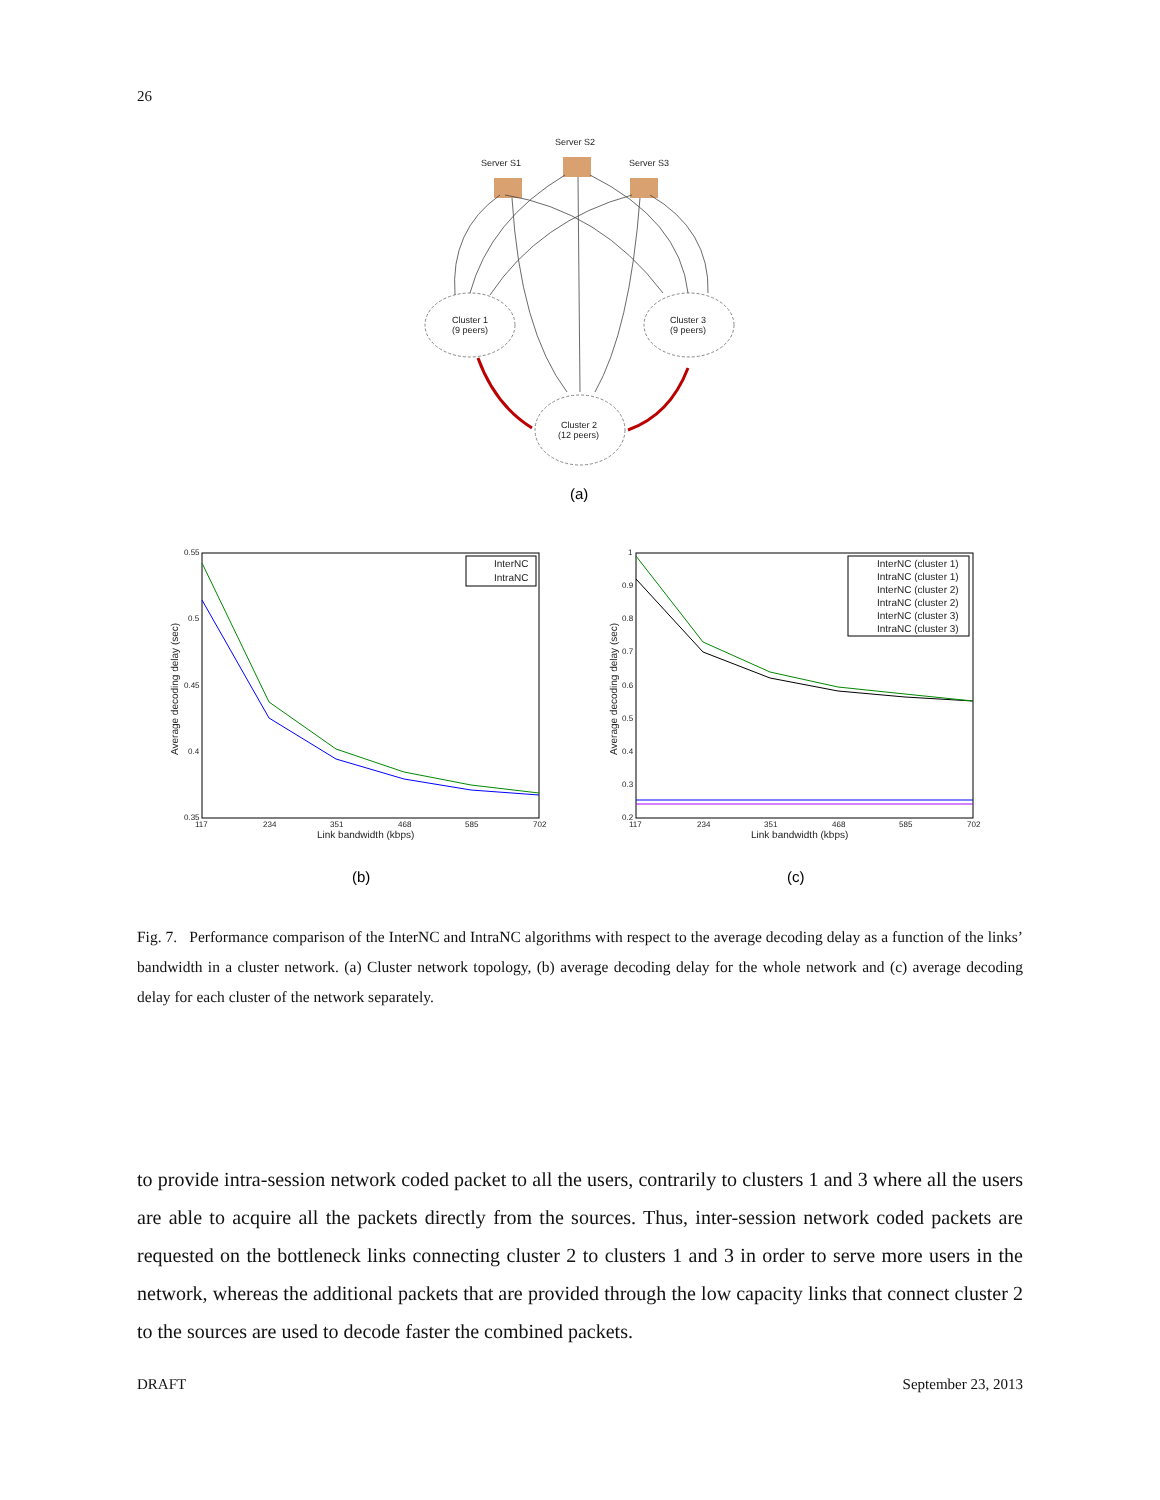26
Server S1
Server S2
Server S3
Cluster 1
(9 peers)
Cluster 3
(9 peers)
Cluster 2
(12 peers)
(a)
0.55
0.5
0.45
0.4
0.35
117
234
351
468
585
702
Link bandwidth (kbps)
Average decoding delay (sec)
InterNC
IntraNC
1
0.9
0.8
0.7
0.6
0.5
0.4
0.3
0.2
117
234
351
468
585
702
Link bandwidth (kbps)
Average decoding delay (sec)
InterNC (cluster 1)
IntraNC (cluster 1)
InterNC (cluster 2)
IntraNC (cluster 2)
InterNC (cluster 3)
IntraNC (cluster 3)
(b)
(c)
Fig. 7. Performance comparison of the InterNC and IntraNC algorithms with respect to the average decoding delay as a function of the links’ bandwidth in a cluster network. (a) Cluster network topology, (b) average decoding delay for the whole network and (c) average decoding delay for each cluster of the network separately.
to provide intra-session network coded packet to all the users, contrarily to clusters 1 and 3 where all the users are able to acquire all the packets directly from the sources. Thus, inter-session network coded packets are requested on the bottleneck links connecting cluster 2 to clusters 1 and 3 in order to serve more users in the network, whereas the additional packets that are provided through the low capacity links that connect cluster 2 to the sources are used to decode faster the combined packets.
DRAFT September 23, 2013